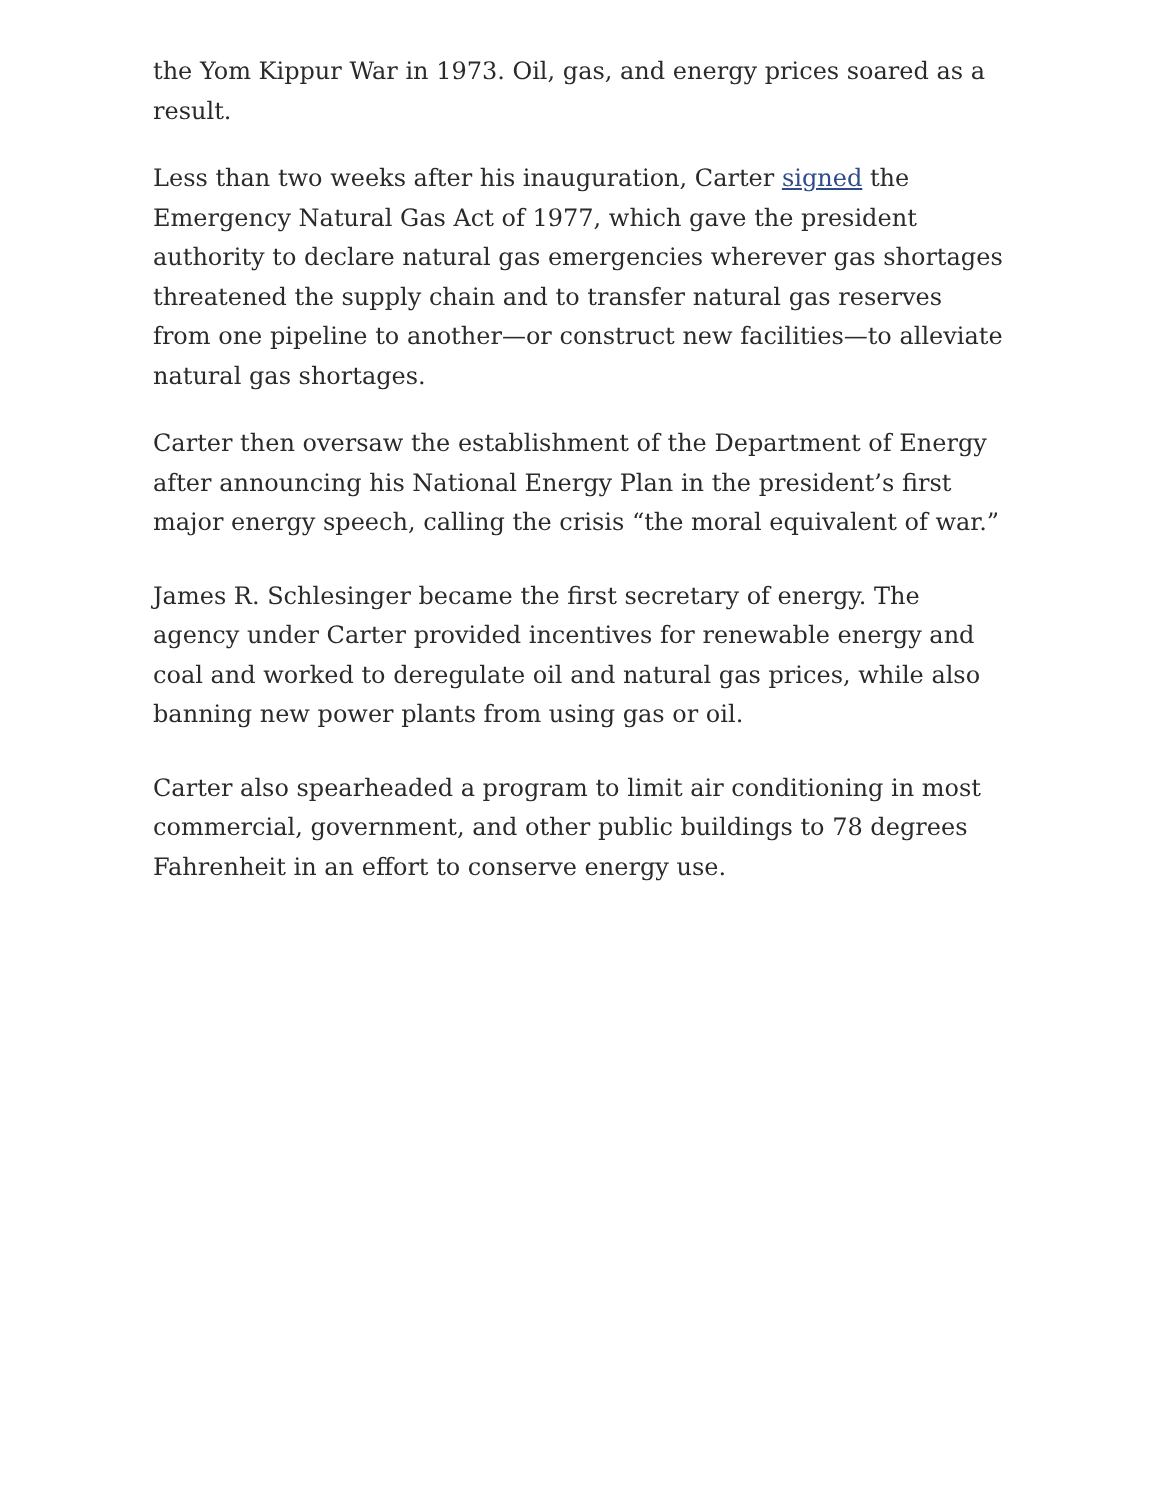the Yom Kippur War in 1973. Oil, gas, and energy prices soared as a result.
Less than two weeks after his inauguration, Carter signed the Emergency Natural Gas Act of 1977, which gave the president authority to declare natural gas emergencies wherever gas shortages threatened the supply chain and to transfer natural gas reserves from one pipeline to another—or construct new facilities—to alleviate natural gas shortages.
Carter then oversaw the establishment of the Department of Energy after announcing his National Energy Plan in the president’s first major energy speech, calling the crisis “the moral equivalent of war.”
James R. Schlesinger became the first secretary of energy. The agency under Carter provided incentives for renewable energy and coal and worked to deregulate oil and natural gas prices, while also banning new power plants from using gas or oil.
Carter also spearheaded a program to limit air conditioning in most commercial, government, and other public buildings to 78 degrees Fahrenheit in an effort to conserve energy use.